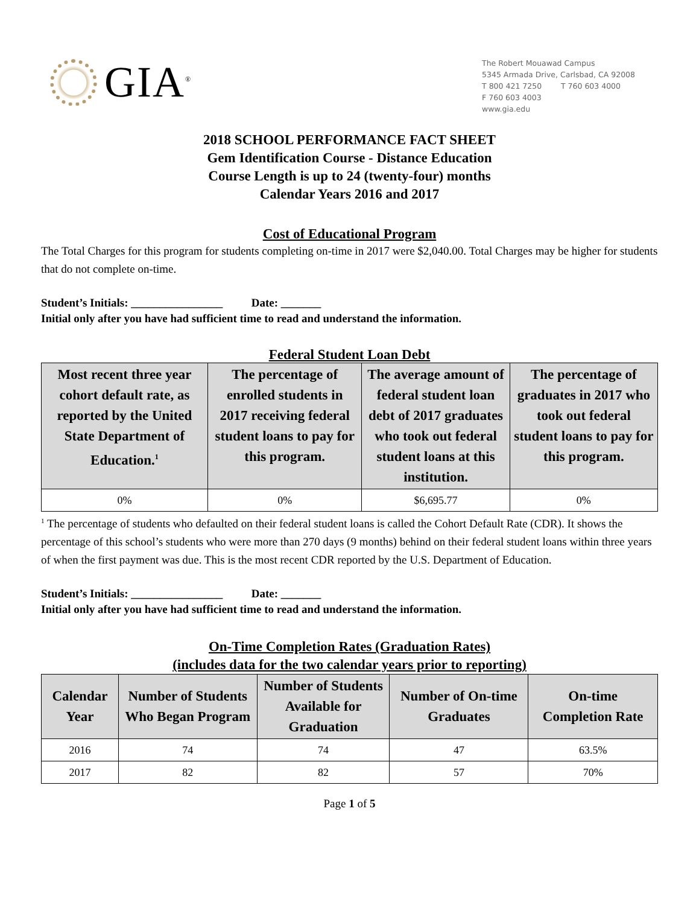GIA<sup>®</sup>
The Robert Mouawad Campus
5345 Armada Drive, Carlsbad, CA 92008
T 800 421 7250 T 760 603 4000
F 760 603 4003
www.gia.edu
2018 SCHOOL PERFORMANCE FACT SHEET
Gem Identification Course - Distance Education
Course Length is up to 24 (twenty-four) months
Calendar Years 2016 and 2017
Cost of Educational Program
The Total Charges for this program for students completing on-time in 2017 were $2,040.00. Total Charges may be higher for students that do not complete on-time.
Student’s Initials: ________________ Date: _______
Initial only after you have had sufficient time to read and understand the information.
Federal Student Loan Debt
| Most recent three year cohort default rate, as reported by the United State Department of Education.<sup>1</sup> | The percentage of enrolled students in 2017 receiving federal student loans to pay for this program. | The average amount of federal student loan debt of 2017 graduates who took out federal student loans at this institution. | The percentage of graduates in 2017 who took out federal student loans to pay for this program. |
| --- | --- | --- | --- |
| 0% | 0% | $6,695.77 | 0% |
<sup>1</sup> The percentage of students who defaulted on their federal student loans is called the Cohort Default Rate (CDR). It shows the percentage of this school’s students who were more than 270 days (9 months) behind on their federal student loans within three years of when the first payment was due. This is the most recent CDR reported by the U.S. Department of Education.
Student’s Initials: ________________ Date: _______
Initial only after you have had sufficient time to read and understand the information.
On-Time Completion Rates (Graduation Rates)
(includes data for the two calendar years prior to reporting)
| Calendar Year | Number of Students Who Began Program | Number of Students Available for Graduation | Number of On-time Graduates | On-time Completion Rate |
| --- | --- | --- | --- | --- |
| 2016 | 74 | 74 | 47 | 63.5% |
| 2017 | 82 | 82 | 57 | 70% |
Page 1 of 5